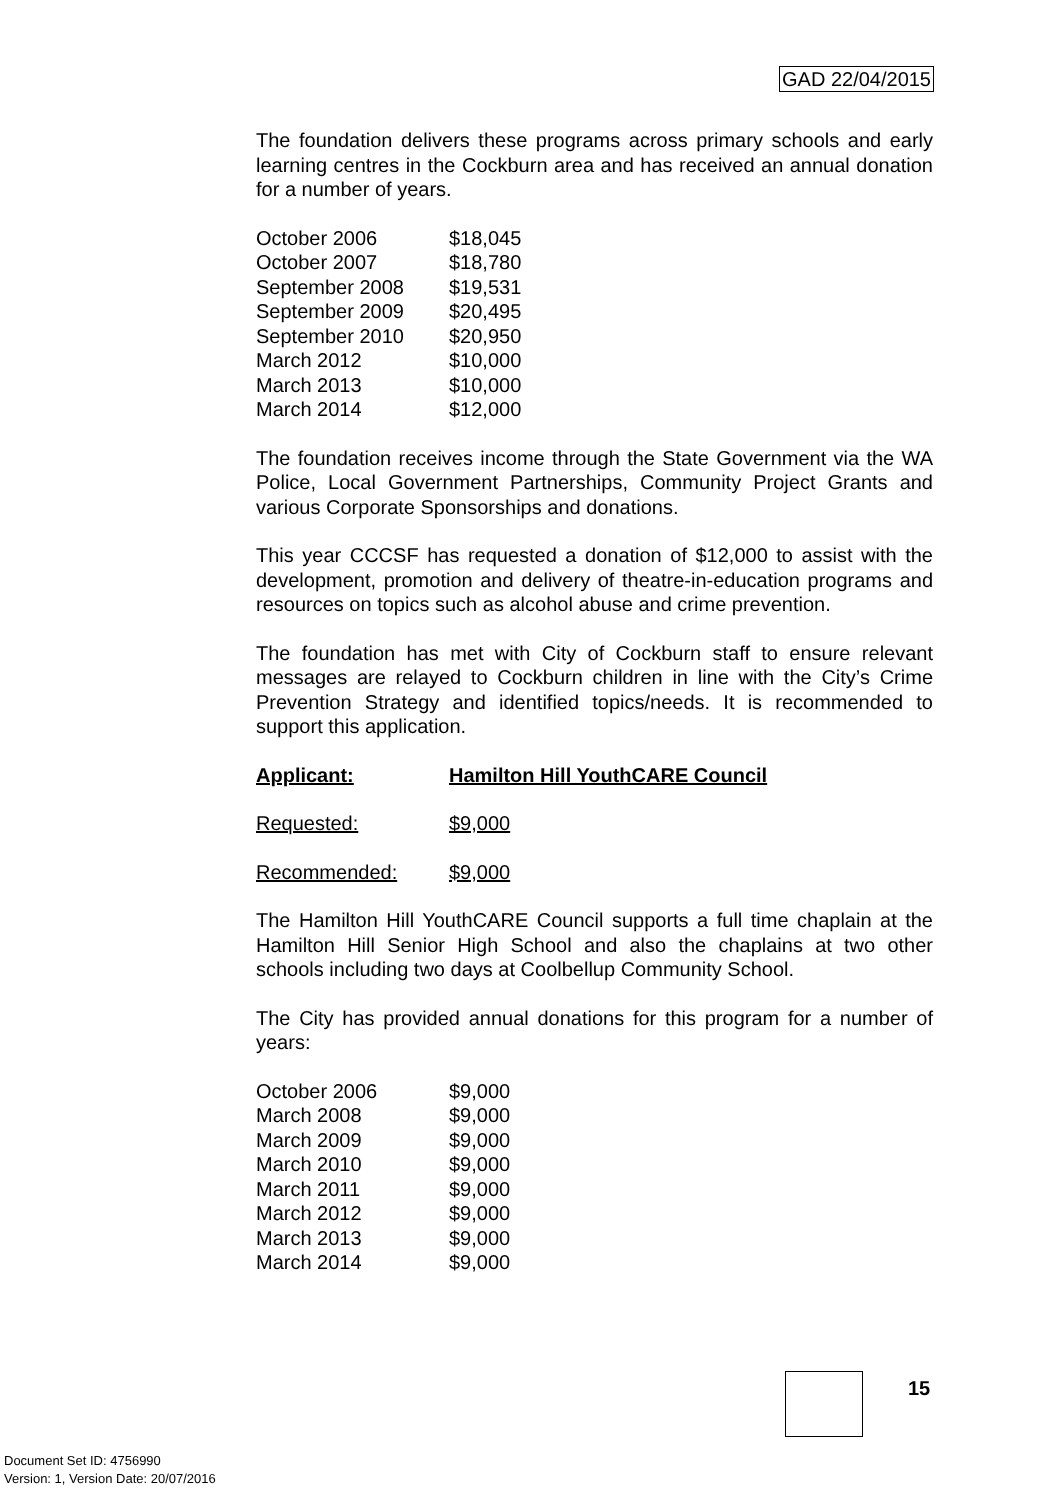GAD 22/04/2015
The foundation delivers these programs across primary schools and early learning centres in the Cockburn area and has received an annual donation for a number of years.
| October 2006 | $18,045 |
| October 2007 | $18,780 |
| September 2008 | $19,531 |
| September 2009 | $20,495 |
| September 2010 | $20,950 |
| March 2012 | $10,000 |
| March 2013 | $10,000 |
| March 2014 | $12,000 |
The foundation receives income through the State Government via the WA Police, Local Government Partnerships, Community Project Grants and various Corporate Sponsorships and donations.
This year CCCSF has requested a donation of $12,000 to assist with the development, promotion and delivery of theatre-in-education programs and resources on topics such as alcohol abuse and crime prevention.
The foundation has met with City of Cockburn staff to ensure relevant messages are relayed to Cockburn children in line with the City’s Crime Prevention Strategy and identified topics/needs. It is recommended to support this application.
| Applicant: | Hamilton Hill YouthCARE Council |
| Requested: | $9,000 |
| Recommended: | $9,000 |
The Hamilton Hill YouthCARE Council supports a full time chaplain at the Hamilton Hill Senior High School and also the chaplains at two other schools including two days at Coolbellup Community School.
The City has provided annual donations for this program for a number of years:
| October 2006 | $9,000 |
| March 2008 | $9,000 |
| March 2009 | $9,000 |
| March 2010 | $9,000 |
| March 2011 | $9,000 |
| March 2012 | $9,000 |
| March 2013 | $9,000 |
| March 2014 | $9,000 |
15
Document Set ID: 4756990
Version: 1, Version Date: 20/07/2016